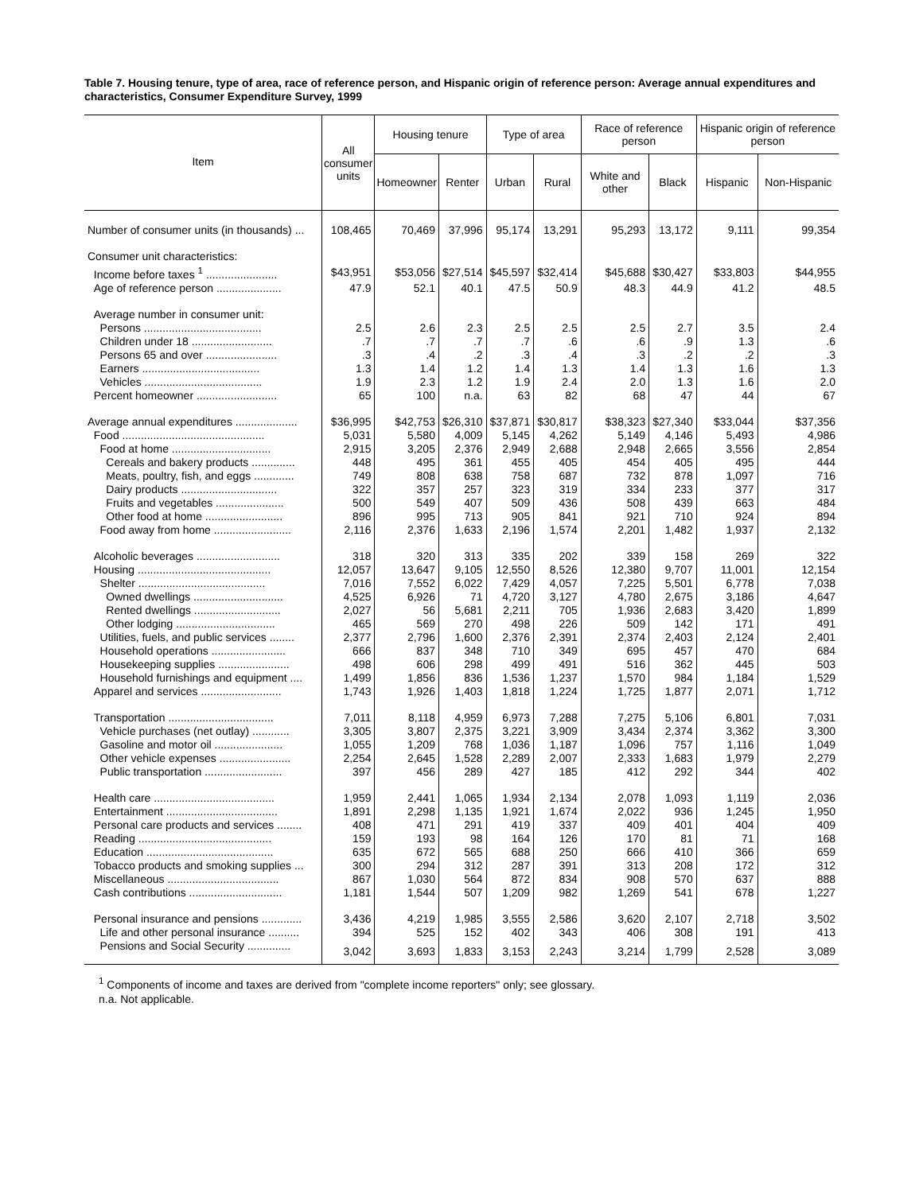Table 7. Housing tenure, type of area, race of reference person, and Hispanic origin of reference person: Average annual expenditures and characteristics, Consumer Expenditure Survey, 1999
| Item | All consumer units | Housing tenure | | Type of area | | Race of reference person | | Hispanic origin of reference person | |
| --- | --- | --- | --- | --- | --- | --- | --- | --- | --- |
| | | Homeowner | Renter | Urban | Rural | White and other | Black | Hispanic | Non-Hispanic |
| Number of consumer units (in thousands) ... | 108,465 | 70,469 | 37,996 | 95,174 | 13,291 | 95,293 | 13,172 | 9,111 | 99,354 |
| Consumer unit characteristics: | | | | | | | | | |
| Income before taxes <sup>1</sup> ....................... | $43,951 | $53,056 | $27,514 | $45,597 | $32,414 | $45,688 | $30,427 | $33,803 | $44,955 |
| Age of reference person ..................... | 47.9 | 52.1 | 40.1 | 47.5 | 50.9 | 48.3 | 44.9 | 41.2 | 48.5 |
| Average number in consumer unit: | | | | | | | | | |
| Persons ...................................... | 2.5 | 2.6 | 2.3 | 2.5 | 2.5 | 2.5 | 2.7 | 3.5 | 2.4 |
| Children under 18 .......................... | .7 | .7 | .7 | .7 | .6 | .6 | .9 | 1.3 | .6 |
| Persons 65 and over ....................... | .3 | .4 | .2 | .3 | .4 | .3 | .2 | .2 | .3 |
| Earners ...................................... | 1.3 | 1.4 | 1.2 | 1.4 | 1.3 | 1.4 | 1.3 | 1.6 | 1.3 |
| Vehicles ...................................... | 1.9 | 2.3 | 1.2 | 1.9 | 2.4 | 2.0 | 1.3 | 1.6 | 2.0 |
| Percent homeowner .......................... | 65 | 100 | n.a. | 63 | 82 | 68 | 47 | 44 | 67 |
| Average annual expenditures .................... | $36,995 | $42,753 | $26,310 | $37,871 | $30,817 | $38,323 | $27,340 | $33,044 | $37,356 |
| Food .............................................. | 5,031 | 5,580 | 4,009 | 5,145 | 4,262 | 5,149 | 4,146 | 5,493 | 4,986 |
| Food at home ................................ | 2,915 | 3,205 | 2,376 | 2,949 | 2,688 | 2,948 | 2,665 | 3,556 | 2,854 |
| Cereals and bakery products .............. | 448 | 495 | 361 | 455 | 405 | 454 | 405 | 495 | 444 |
| Meats, poultry, fish, and eggs ............. | 749 | 808 | 638 | 758 | 687 | 732 | 878 | 1,097 | 716 |
| Dairy products ............................... | 322 | 357 | 257 | 323 | 319 | 334 | 233 | 377 | 317 |
| Fruits and vegetables ...................... | 500 | 549 | 407 | 509 | 436 | 508 | 439 | 663 | 484 |
| Other food at home ......................... | 896 | 995 | 713 | 905 | 841 | 921 | 710 | 924 | 894 |
| Food away from home ......................... | 2,116 | 2,376 | 1,633 | 2,196 | 1,574 | 2,201 | 1,482 | 1,937 | 2,132 |
| Alcoholic beverages ........................... | 318 | 320 | 313 | 335 | 202 | 339 | 158 | 269 | 322 |
| Housing ........................................... | 12,057 | 13,647 | 9,105 | 12,550 | 8,526 | 12,380 | 9,707 | 11,001 | 12,154 |
| Shelter ......................................... | 7,016 | 7,552 | 6,022 | 7,429 | 4,057 | 7,225 | 5,501 | 6,778 | 7,038 |
| Owned dwellings ............................. | 4,525 | 6,926 | 71 | 4,720 | 3,127 | 4,780 | 2,675 | 3,186 | 4,647 |
| Rented dwellings ............................ | 2,027 | 56 | 5,681 | 2,211 | 705 | 1,936 | 2,683 | 3,420 | 1,899 |
| Other lodging ................................ | 465 | 569 | 270 | 498 | 226 | 509 | 142 | 171 | 491 |
| Utilities, fuels, and public services ........ | 2,377 | 2,796 | 1,600 | 2,376 | 2,391 | 2,374 | 2,403 | 2,124 | 2,401 |
| Household operations ........................ | 666 | 837 | 348 | 710 | 349 | 695 | 457 | 470 | 684 |
| Housekeeping supplies ....................... | 498 | 606 | 298 | 499 | 491 | 516 | 362 | 445 | 503 |
| Household furnishings and equipment .... | 1,499 | 1,856 | 836 | 1,536 | 1,237 | 1,570 | 984 | 1,184 | 1,529 |
| Apparel and services .......................... | 1,743 | 1,926 | 1,403 | 1,818 | 1,224 | 1,725 | 1,877 | 2,071 | 1,712 |
| Transportation .................................. | 7,011 | 8,118 | 4,959 | 6,973 | 7,288 | 7,275 | 5,106 | 6,801 | 7,031 |
| Vehicle purchases (net outlay) ............ | 3,305 | 3,807 | 2,375 | 3,221 | 3,909 | 3,434 | 2,374 | 3,362 | 3,300 |
| Gasoline and motor oil ...................... | 1,055 | 1,209 | 768 | 1,036 | 1,187 | 1,096 | 757 | 1,116 | 1,049 |
| Other vehicle expenses ....................... | 2,254 | 2,645 | 1,528 | 2,289 | 2,007 | 2,333 | 1,683 | 1,979 | 2,279 |
| Public transportation ......................... | 397 | 456 | 289 | 427 | 185 | 412 | 292 | 344 | 402 |
| Health care ....................................... | 1,959 | 2,441 | 1,065 | 1,934 | 2,134 | 2,078 | 1,093 | 1,119 | 2,036 |
| Entertainment .................................... | 1,891 | 2,298 | 1,135 | 1,921 | 1,674 | 2,022 | 936 | 1,245 | 1,950 |
| Personal care products and services ........ | 408 | 471 | 291 | 419 | 337 | 409 | 401 | 404 | 409 |
| Reading ........................................... | 159 | 193 | 98 | 164 | 126 | 170 | 81 | 71 | 168 |
| Education ......................................... | 635 | 672 | 565 | 688 | 250 | 666 | 410 | 366 | 659 |
| Tobacco products and smoking supplies ... | 300 | 294 | 312 | 287 | 391 | 313 | 208 | 172 | 312 |
| Miscellaneous .................................... | 867 | 1,030 | 564 | 872 | 834 | 908 | 570 | 637 | 888 |
| Cash contributions .............................. | 1,181 | 1,544 | 507 | 1,209 | 982 | 1,269 | 541 | 678 | 1,227 |
| Personal insurance and pensions ............. | 3,436 | 4,219 | 1,985 | 3,555 | 2,586 | 3,620 | 2,107 | 2,718 | 3,502 |
| Life and other personal insurance .......... | 394 | 525 | 152 | 402 | 343 | 406 | 308 | 191 | 413 |
| Pensions and Social Security .............. | 3,042 | 3,693 | 1,833 | 3,153 | 2,243 | 3,214 | 1,799 | 2,528 | 3,089 |
<sup>1</sup> Components of income and taxes are derived from "complete income reporters" only; see glossary.
n.a. Not applicable.